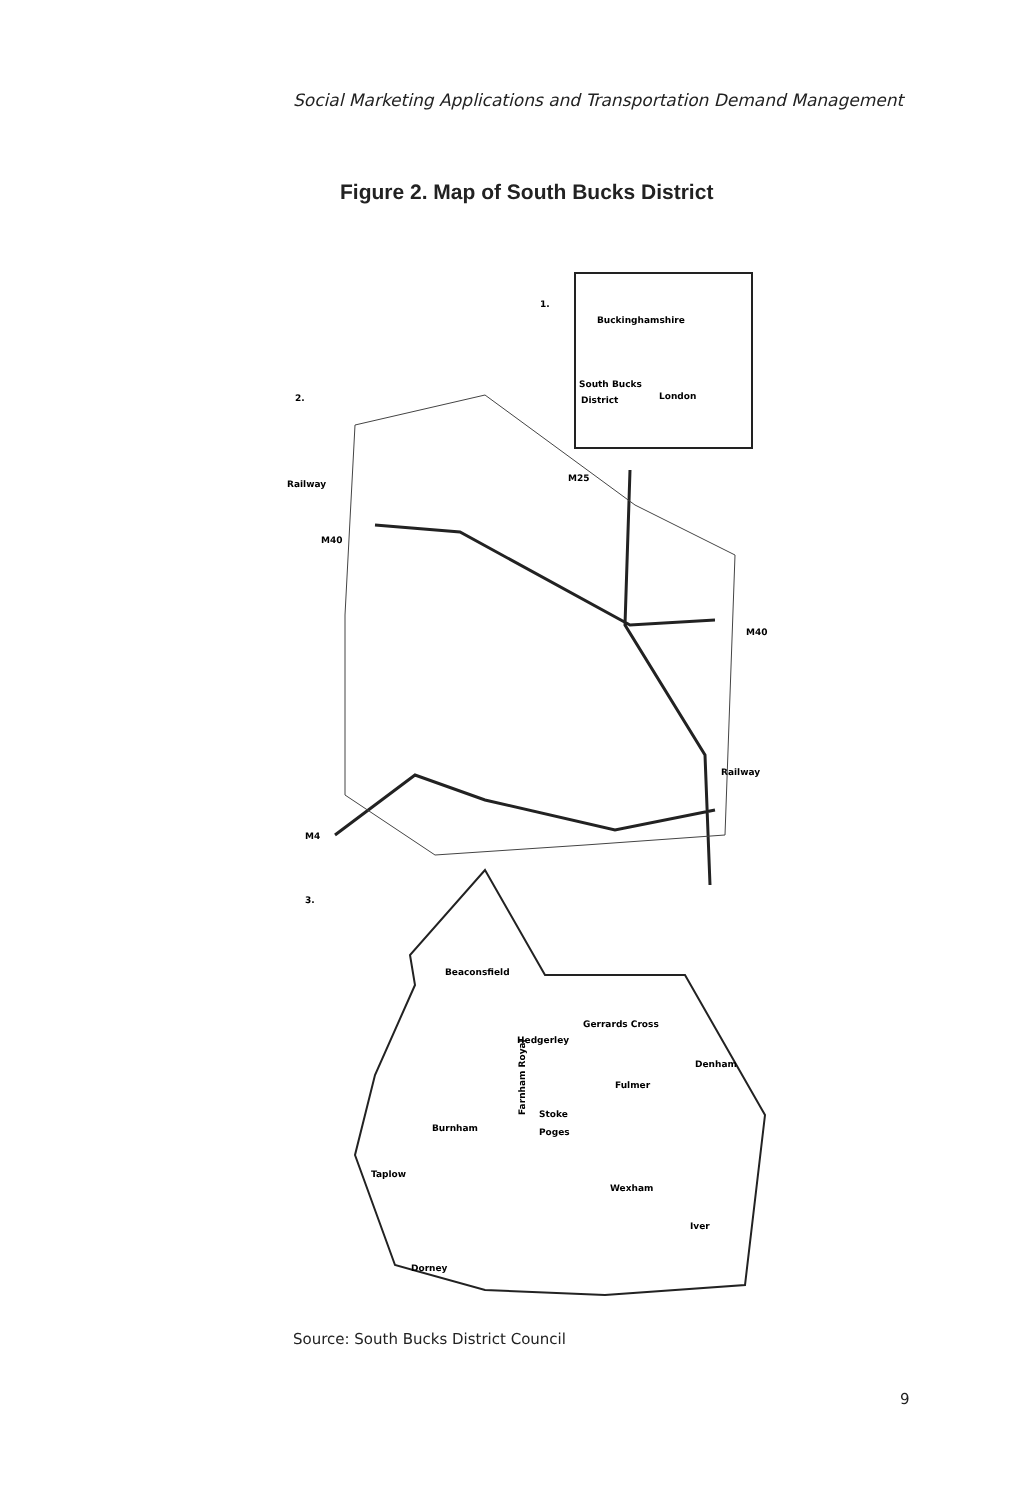Social Marketing Applications and Transportation Demand Management
Figure 2. Map of South Bucks District
1.
Buckinghamshire
South Bucks
District
London
2.
Railway
M25
M40
M40
Railway
M4
3.
Beaconsfield
Gerrards Cross
Hedgerley
Denham
Fulmer
Stoke
Poges
Farnham Royal
Burnham
Taplow
Wexham
Iver
Dorney
Source: South Bucks District Council
9